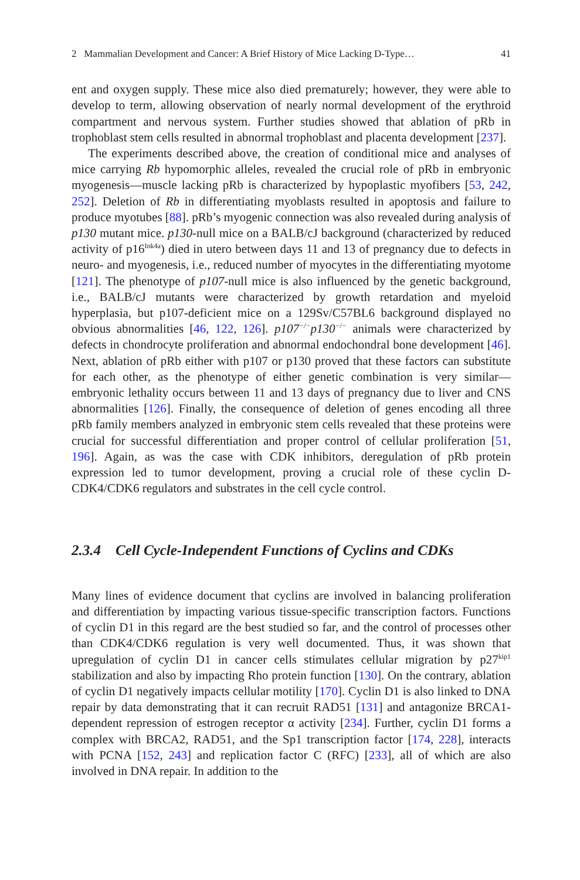2 Mammalian Development and Cancer: A Brief History of Mice Lacking D-Type… 41
ent and oxygen supply. These mice also died prematurely; however, they were able to develop to term, allowing observation of nearly normal development of the erythroid compartment and nervous system. Further studies showed that ablation of pRb in trophoblast stem cells resulted in abnormal trophoblast and placenta development [237].
The experiments described above, the creation of conditional mice and analyses of mice carrying Rb hypomorphic alleles, revealed the crucial role of pRb in embryonic myogenesis—muscle lacking pRb is characterized by hypoplastic myofibers [53, 242, 252]. Deletion of Rb in differentiating myoblasts resulted in apoptosis and failure to produce myotubes [88]. pRb’s myogenic connection was also revealed during analysis of p130 mutant mice. p130-null mice on a BALB/cJ background (characterized by reduced activity of p16<sup>Ink4a</sup>) died in utero between days 11 and 13 of pregnancy due to defects in neuro- and myogenesis, i.e., reduced number of myocytes in the differentiating myotome [121]. The phenotype of p107-null mice is also influenced by the genetic background, i.e., BALB/cJ mutants were characterized by growth retardation and myeloid hyperplasia, but p107-deficient mice on a 129Sv/C57BL6 background displayed no obvious abnormalities [46, 122, 126]. p107<sup>−/−</sup>p130<sup>−/−</sup> animals were characterized by defects in chondrocyte proliferation and abnormal endochondral bone development [46]. Next, ablation of pRb either with p107 or p130 proved that these factors can substitute for each other, as the phenotype of either genetic combination is very similar—embryonic lethality occurs between 11 and 13 days of pregnancy due to liver and CNS abnormalities [126]. Finally, the consequence of deletion of genes encoding all three pRb family members analyzed in embryonic stem cells revealed that these proteins were crucial for successful differentiation and proper control of cellular proliferation [51, 196]. Again, as was the case with CDK inhibitors, deregulation of pRb protein expression led to tumor development, proving a crucial role of these cyclin D-CDK4/CDK6 regulators and substrates in the cell cycle control.
2.3.4 Cell Cycle-Independent Functions of Cyclins and CDKs
Many lines of evidence document that cyclins are involved in balancing proliferation and differentiation by impacting various tissue-specific transcription factors. Functions of cyclin D1 in this regard are the best studied so far, and the control of processes other than CDK4/CDK6 regulation is very well documented. Thus, it was shown that upregulation of cyclin D1 in cancer cells stimulates cellular migration by p27<sup>kip1</sup> stabilization and also by impacting Rho protein function [130]. On the contrary, ablation of cyclin D1 negatively impacts cellular motility [170]. Cyclin D1 is also linked to DNA repair by data demonstrating that it can recruit RAD51 [131] and antagonize BRCA1-dependent repression of estrogen receptor α activity [234]. Further, cyclin D1 forms a complex with BRCA2, RAD51, and the Sp1 transcription factor [174, 228], interacts with PCNA [152, 243] and replication factor C (RFC) [233], all of which are also involved in DNA repair. In addition to the